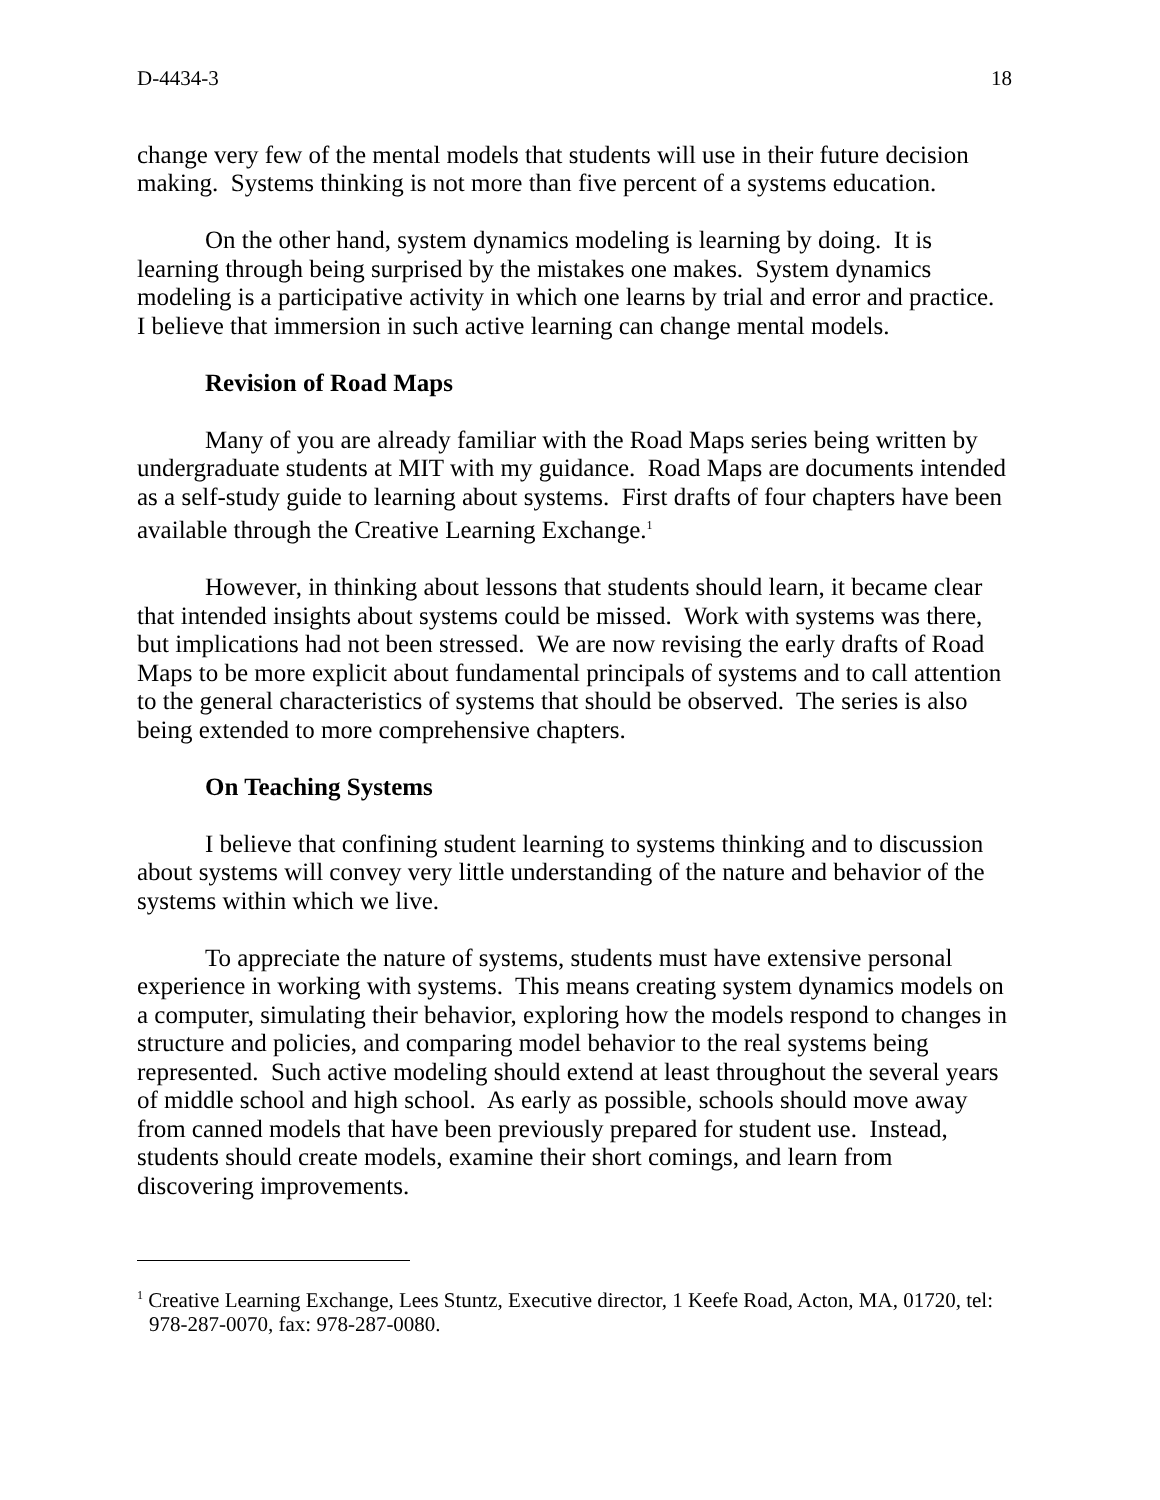D-4434-3 18
change very few of the mental models that students will use in their future decision making. Systems thinking is not more than five percent of a systems education.
On the other hand, system dynamics modeling is learning by doing. It is learning through being surprised by the mistakes one makes. System dynamics modeling is a participative activity in which one learns by trial and error and practice. I believe that immersion in such active learning can change mental models.
Revision of Road Maps
Many of you are already familiar with the Road Maps series being written by undergraduate students at MIT with my guidance. Road Maps are documents intended as a self-study guide to learning about systems. First drafts of four chapters have been available through the Creative Learning Exchange.<sup>1</sup>
However, in thinking about lessons that students should learn, it became clear that intended insights about systems could be missed. Work with systems was there, but implications had not been stressed. We are now revising the early drafts of Road Maps to be more explicit about fundamental principals of systems and to call attention to the general characteristics of systems that should be observed. The series is also being extended to more comprehensive chapters.
On Teaching Systems
I believe that confining student learning to systems thinking and to discussion about systems will convey very little understanding of the nature and behavior of the systems within which we live.
To appreciate the nature of systems, students must have extensive personal experience in working with systems. This means creating system dynamics models on a computer, simulating their behavior, exploring how the models respond to changes in structure and policies, and comparing model behavior to the real systems being represented. Such active modeling should extend at least throughout the several years of middle school and high school. As early as possible, schools should move away from canned models that have been previously prepared for student use. Instead, students should create models, examine their short comings, and learn from discovering improvements.
<sup>1</sup> Creative Learning Exchange, Lees Stuntz, Executive director, 1 Keefe Road, Acton, MA, 01720, tel: 978-287-0070, fax: 978-287-0080.